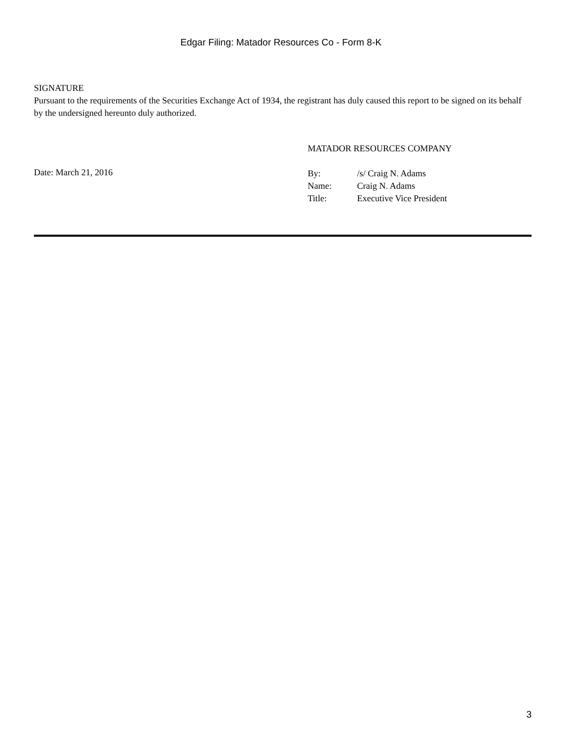Edgar Filing: Matador Resources Co - Form 8-K
SIGNATURE
Pursuant to the requirements of the Securities Exchange Act of 1934, the registrant has duly caused this report to be signed on its behalf by the undersigned hereunto duly authorized.
Date: March 21, 2016
MATADOR RESOURCES COMPANY
| By: | /s/ Craig N. Adams |
| Name: | Craig N. Adams |
| Title: | Executive Vice President |
3